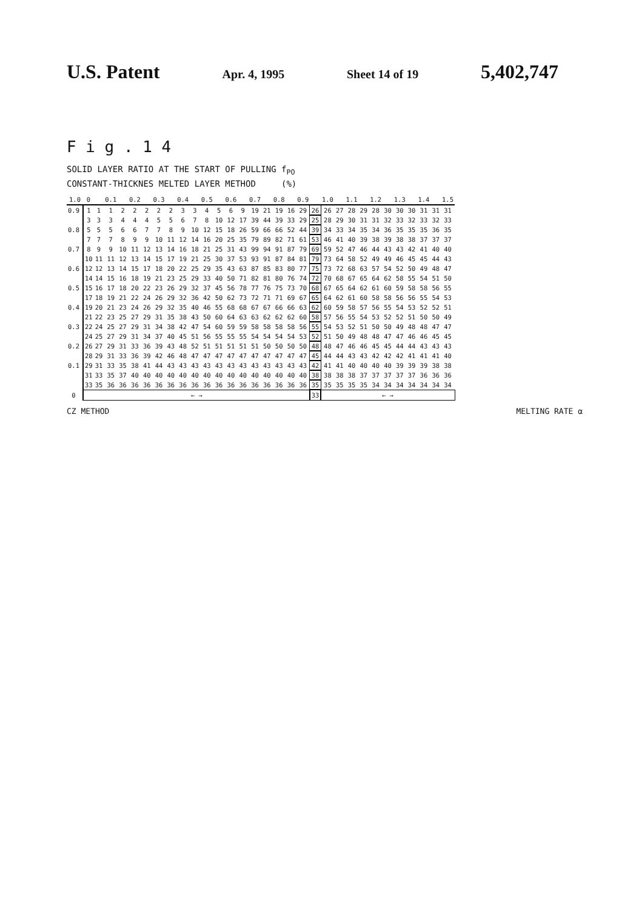U.S. Patent Apr. 4, 1995 Sheet 14 of 19 5,402,747
F i g . 1 4
SOLID LAYER RATIO AT THE START OF PULLING f<sub>PO</sub>
CONSTANT-THICKNES MELTED LAYER METHOD (%)
| 1.0 | 0 | | 0.1 | | 0.2 | | 0.3 | | 0.4 | | 0.5 | | 0.6 | | 0.7 | | 0.8 | | 0.9 | | 1.0 | | 1.1 | | 1.2 | | 1.3 | | 1.4 | | 1.5 |
| --- | --- | --- | --- | --- | --- | --- | --- | --- | --- | --- | --- | --- | --- | --- | --- | --- | --- | --- | --- | --- | --- | --- | --- | --- | --- | --- | --- | --- | --- | --- | --- |
| 0.9 | 1 | 1 | 1 | 2 | 2 | 2 | 2 | 2 | 3 | 3 | 4 | 5 | 6 | 9 | 19 | 21 | 19 | 16 | 29 | 26 | 26 | 27 | 28 | 29 | 28 | 30 | 30 | 30 | 31 | 31 | 31 |
| | 3 | 3 | 3 | 4 | 4 | 4 | 5 | 5 | 6 | 7 | 8 | 10 | 12 | 17 | 39 | 44 | 39 | 33 | 29 | 25 | 28 | 29 | 30 | 31 | 31 | 32 | 33 | 32 | 33 | 32 | 33 |
| 0.8 | 5 | 5 | 5 | 6 | 6 | 7 | 7 | 8 | 9 | 10 | 12 | 15 | 18 | 26 | 59 | 66 | 66 | 52 | 44 | 39 | 34 | 33 | 34 | 35 | 34 | 36 | 35 | 35 | 35 | 36 | 35 |
| | 7 | 7 | 7 | 8 | 9 | 9 | 10 | 11 | 12 | 14 | 16 | 20 | 25 | 35 | 79 | 89 | 82 | 71 | 61 | 53 | 46 | 41 | 40 | 39 | 38 | 39 | 38 | 38 | 37 | 37 | 37 |
| 0.7 | 8 | 9 | 9 | 10 | 11 | 12 | 13 | 14 | 16 | 18 | 21 | 25 | 31 | 43 | 99 | 94 | 91 | 87 | 79 | 69 | 59 | 52 | 47 | 46 | 44 | 43 | 43 | 42 | 41 | 40 | 40 |
| | 10 | 11 | 11 | 12 | 13 | 14 | 15 | 17 | 19 | 21 | 25 | 30 | 37 | 53 | 93 | 91 | 87 | 84 | 81 | 79 | 73 | 64 | 58 | 52 | 49 | 49 | 46 | 45 | 45 | 44 | 43 |
| 0.6 | 12 | 12 | 13 | 14 | 15 | 17 | 18 | 20 | 22 | 25 | 29 | 35 | 43 | 63 | 87 | 85 | 83 | 80 | 77 | 75 | 73 | 72 | 68 | 63 | 57 | 54 | 52 | 50 | 49 | 48 | 47 |
| | 14 | 14 | 15 | 16 | 18 | 19 | 21 | 23 | 25 | 29 | 33 | 40 | 50 | 71 | 82 | 81 | 80 | 76 | 74 | 72 | 70 | 68 | 67 | 65 | 64 | 62 | 58 | 55 | 54 | 51 | 50 |
| 0.5 | 15 | 16 | 17 | 18 | 20 | 22 | 23 | 26 | 29 | 32 | 37 | 45 | 56 | 78 | 77 | 76 | 75 | 73 | 70 | 68 | 67 | 65 | 64 | 62 | 61 | 60 | 59 | 58 | 58 | 56 | 55 |
| | 17 | 18 | 19 | 21 | 22 | 24 | 26 | 29 | 32 | 36 | 42 | 50 | 62 | 73 | 72 | 71 | 71 | 69 | 67 | 65 | 64 | 62 | 61 | 60 | 58 | 58 | 56 | 56 | 55 | 54 | 53 |
| 0.4 | 19 | 20 | 21 | 23 | 24 | 26 | 29 | 32 | 35 | 40 | 46 | 55 | 68 | 68 | 67 | 67 | 66 | 66 | 63 | 62 | 60 | 59 | 58 | 57 | 56 | 55 | 54 | 53 | 52 | 52 | 51 |
| | 21 | 22 | 23 | 25 | 27 | 29 | 31 | 35 | 38 | 43 | 50 | 60 | 64 | 63 | 63 | 62 | 62 | 62 | 60 | 58 | 57 | 56 | 55 | 54 | 53 | 52 | 52 | 51 | 50 | 50 | 49 |
| 0.3 | 22 | 24 | 25 | 27 | 29 | 31 | 34 | 38 | 42 | 47 | 54 | 60 | 59 | 59 | 58 | 58 | 58 | 58 | 56 | 55 | 54 | 53 | 52 | 51 | 50 | 50 | 49 | 48 | 48 | 47 | 47 |
| | 24 | 25 | 27 | 29 | 31 | 34 | 37 | 40 | 45 | 51 | 56 | 55 | 55 | 55 | 54 | 54 | 54 | 54 | 53 | 52 | 51 | 50 | 49 | 48 | 48 | 47 | 47 | 46 | 46 | 45 | 45 |
| 0.2 | 26 | 27 | 29 | 31 | 33 | 36 | 39 | 43 | 48 | 52 | 51 | 51 | 51 | 51 | 51 | 50 | 50 | 50 | 50 | 48 | 48 | 47 | 46 | 46 | 45 | 45 | 44 | 44 | 43 | 43 | 43 |
| | 28 | 29 | 31 | 33 | 36 | 39 | 42 | 46 | 48 | 47 | 47 | 47 | 47 | 47 | 47 | 47 | 47 | 47 | 47 | 45 | 44 | 44 | 43 | 43 | 42 | 42 | 42 | 41 | 41 | 41 | 40 |
| 0.1 | 29 | 31 | 33 | 35 | 38 | 41 | 44 | 43 | 43 | 43 | 43 | 43 | 43 | 43 | 43 | 43 | 43 | 43 | 43 | 42 | 41 | 41 | 40 | 40 | 40 | 40 | 39 | 39 | 39 | 38 | 38 |
| | 31 | 33 | 35 | 37 | 40 | 40 | 40 | 40 | 40 | 40 | 40 | 40 | 40 | 40 | 40 | 40 | 40 | 40 | 40 | 38 | 38 | 38 | 38 | 37 | 37 | 37 | 37 | 37 | 36 | 36 | 36 |
| | 33 | 35 | 36 | 36 | 36 | 36 | 36 | 36 | 36 | 36 | 36 | 36 | 36 | 36 | 36 | 36 | 36 | 36 | 36 | 35 | 35 | 35 | 35 | 35 | 34 | 34 | 34 | 34 | 34 | 34 | 34 |
| 0 | ← → | | | | | | | | | | | | | | | | | | | 33 | ← → | | | | | | | | | | |
CZ METHOD MELTING RATE α